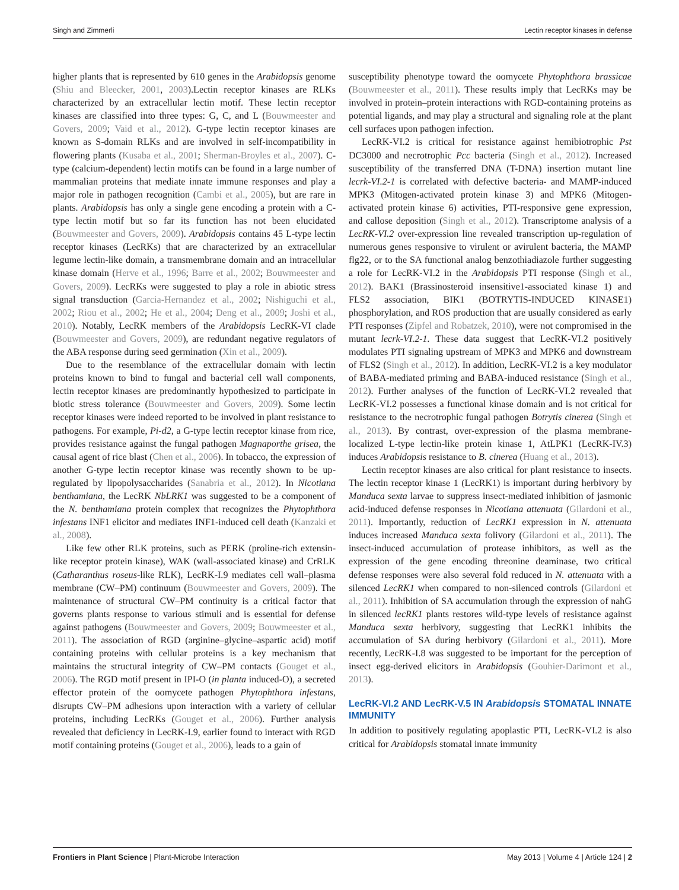Singh and Zimmerli Lectin receptor kinases in defense
higher plants that is represented by 610 genes in the Arabidopsis genome (Shiu and Bleecker, 2001, 2003).Lectin receptor kinases are RLKs characterized by an extracellular lectin motif. These lectin receptor kinases are classified into three types: G, C, and L (Bouwmeester and Govers, 2009; Vaid et al., 2012). G-type lectin receptor kinases are known as S-domain RLKs and are involved in self-incompatibility in flowering plants (Kusaba et al., 2001; Sherman-Broyles et al., 2007). C-type (calcium-dependent) lectin motifs can be found in a large number of mammalian proteins that mediate innate immune responses and play a major role in pathogen recognition (Cambi et al., 2005), but are rare in plants. Arabidopsis has only a single gene encoding a protein with a C-type lectin motif but so far its function has not been elucidated (Bouwmeester and Govers, 2009). Arabidopsis contains 45 L-type lectin receptor kinases (LecRKs) that are characterized by an extracellular legume lectin-like domain, a transmembrane domain and an intracellular kinase domain (Herve et al., 1996; Barre et al., 2002; Bouwmeester and Govers, 2009). LecRKs were suggested to play a role in abiotic stress signal transduction (Garcia-Hernandez et al., 2002; Nishiguchi et al., 2002; Riou et al., 2002; He et al., 2004; Deng et al., 2009; Joshi et al., 2010). Notably, LecRK members of the Arabidopsis LecRK-VI clade (Bouwmeester and Govers, 2009), are redundant negative regulators of the ABA response during seed germination (Xin et al., 2009).
Due to the resemblance of the extracellular domain with lectin proteins known to bind to fungal and bacterial cell wall components, lectin receptor kinases are predominantly hypothesized to participate in biotic stress tolerance (Bouwmeester and Govers, 2009). Some lectin receptor kinases were indeed reported to be involved in plant resistance to pathogens. For example, Pi-d2, a G-type lectin receptor kinase from rice, provides resistance against the fungal pathogen Magnaporthe grisea, the causal agent of rice blast (Chen et al., 2006). In tobacco, the expression of another G-type lectin receptor kinase was recently shown to be up-regulated by lipopolysaccharides (Sanabria et al., 2012). In Nicotiana benthamiana, the LecRK NbLRK1 was suggested to be a component of the N. benthamiana protein complex that recognizes the Phytophthora infestans INF1 elicitor and mediates INF1-induced cell death (Kanzaki et al., 2008).
Like few other RLK proteins, such as PERK (proline-rich extensin-like receptor protein kinase), WAK (wall-associated kinase) and CrRLK (Catharanthus roseus-like RLK), LecRK-I.9 mediates cell wall–plasma membrane (CW–PM) continuum (Bouwmeester and Govers, 2009). The maintenance of structural CW–PM continuity is a critical factor that governs plants response to various stimuli and is essential for defense against pathogens (Bouwmeester and Govers, 2009; Bouwmeester et al., 2011). The association of RGD (arginine–glycine–aspartic acid) motif containing proteins with cellular proteins is a key mechanism that maintains the structural integrity of CW–PM contacts (Gouget et al., 2006). The RGD motif present in IPI-O (in planta induced-O), a secreted effector protein of the oomycete pathogen Phytophthora infestans, disrupts CW–PM adhesions upon interaction with a variety of cellular proteins, including LecRKs (Gouget et al., 2006). Further analysis revealed that deficiency in LecRK-I.9, earlier found to interact with RGD motif containing proteins (Gouget et al., 2006), leads to a gain of
susceptibility phenotype toward the oomycete Phytophthora brassicae (Bouwmeester et al., 2011). These results imply that LecRKs may be involved in protein–protein interactions with RGD-containing proteins as potential ligands, and may play a structural and signaling role at the plant cell surfaces upon pathogen infection.
LecRK-VI.2 is critical for resistance against hemibiotrophic Pst DC3000 and necrotrophic Pcc bacteria (Singh et al., 2012). Increased susceptibility of the transferred DNA (T-DNA) insertion mutant line lecrk-VI.2-1 is correlated with defective bacteria- and MAMP-induced MPK3 (Mitogen-activated protein kinase 3) and MPK6 (Mitogen-activated protein kinase 6) activities, PTI-responsive gene expression, and callose deposition (Singh et al., 2012). Transcriptome analysis of a LecRK-VI.2 over-expression line revealed transcription up-regulation of numerous genes responsive to virulent or avirulent bacteria, the MAMP flg22, or to the SA functional analog benzothiadiazole further suggesting a role for LecRK-VI.2 in the Arabidopsis PTI response (Singh et al., 2012). BAK1 (Brassinosteroid insensitive1-associated kinase 1) and FLS2 association, BIK1 (BOTRYTIS-INDUCED KINASE1) phosphorylation, and ROS production that are usually considered as early PTI responses (Zipfel and Robatzek, 2010), were not compromised in the mutant lecrk-VI.2-1. These data suggest that LecRK-VI.2 positively modulates PTI signaling upstream of MPK3 and MPK6 and downstream of FLS2 (Singh et al., 2012). In addition, LecRK-VI.2 is a key modulator of BABA-mediated priming and BABA-induced resistance (Singh et al., 2012). Further analyses of the function of LecRK-VI.2 revealed that LecRK-VI.2 possesses a functional kinase domain and is not critical for resistance to the necrotrophic fungal pathogen Botrytis cinerea (Singh et al., 2013). By contrast, over-expression of the plasma membrane-localized L-type lectin-like protein kinase 1, AtLPK1 (LecRK-IV.3) induces Arabidopsis resistance to B. cinerea (Huang et al., 2013).
Lectin receptor kinases are also critical for plant resistance to insects. The lectin receptor kinase 1 (LecRK1) is important during herbivory by Manduca sexta larvae to suppress insect-mediated inhibition of jasmonic acid-induced defense responses in Nicotiana attenuata (Gilardoni et al., 2011). Importantly, reduction of LecRK1 expression in N. attenuata induces increased Manduca sexta folivory (Gilardoni et al., 2011). The insect-induced accumulation of protease inhibitors, as well as the expression of the gene encoding threonine deaminase, two critical defense responses were also several fold reduced in N. attenuata with a silenced LecRK1 when compared to non-silenced controls (Gilardoni et al., 2011). Inhibition of SA accumulation through the expression of nahG in silenced lecRK1 plants restores wild-type levels of resistance against Manduca sexta herbivory, suggesting that LecRK1 inhibits the accumulation of SA during herbivory (Gilardoni et al., 2011). More recently, LecRK-I.8 was suggested to be important for the perception of insect egg-derived elicitors in Arabidopsis (Gouhier-Darimont et al., 2013).
LecRK-VI.2 AND LecRK-V.5 IN Arabidopsis STOMATAL INNATE IMMUNITY
In addition to positively regulating apoplastic PTI, LecRK-VI.2 is also critical for Arabidopsis stomatal innate immunity
Frontiers in Plant Science | Plant-Microbe Interaction May 2013 | Volume 4 | Article 124 | 2